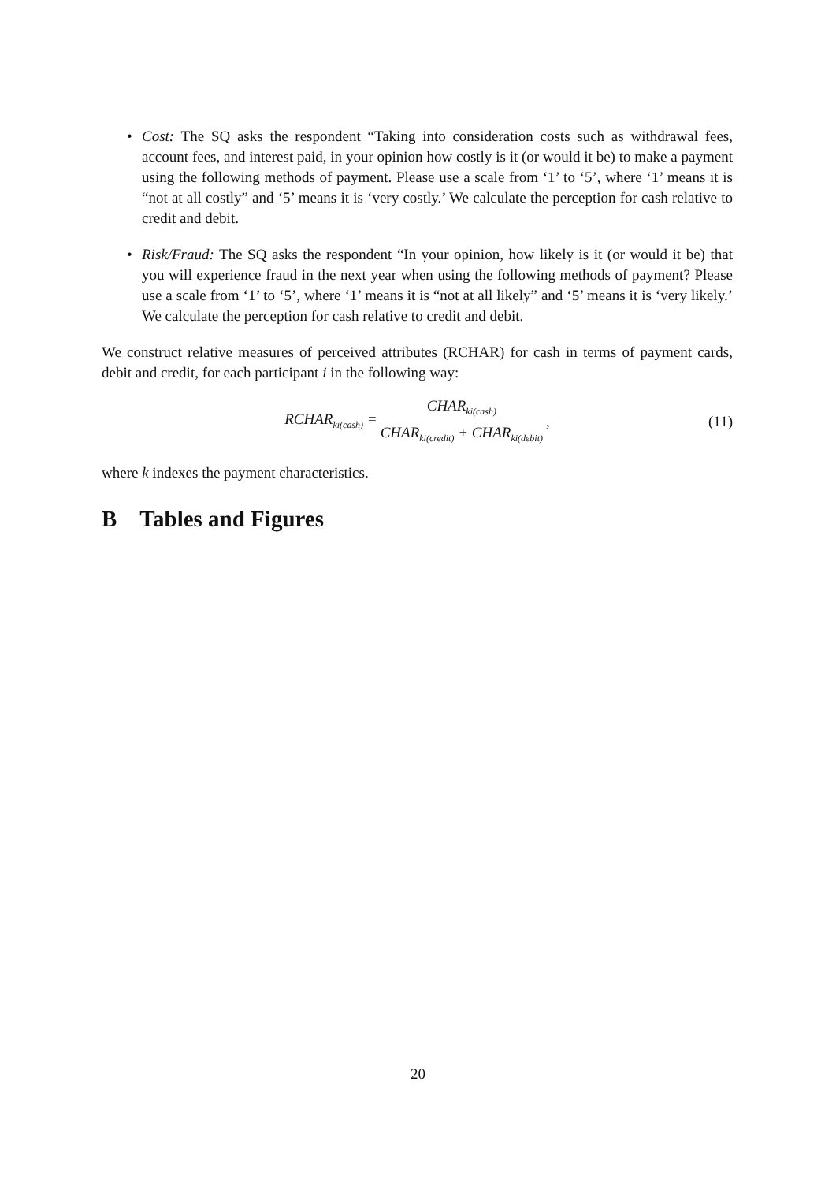• Cost: The SQ asks the respondent “Taking into consideration costs such as withdrawal fees, account fees, and interest paid, in your opinion how costly is it (or would it be) to make a payment using the following methods of payment. Please use a scale from ‘1’ to ‘5’, where ‘1’ means it is “not at all costly” and ‘5’ means it is ‘very costly.’ We calculate the perception for cash relative to credit and debit.
• Risk/Fraud: The SQ asks the respondent “In your opinion, how likely is it (or would it be) that you will experience fraud in the next year when using the following methods of payment? Please use a scale from ‘1’ to ‘5’, where ‘1’ means it is “not at all likely” and ‘5’ means it is ‘very likely.’ We calculate the perception for cash relative to credit and debit.
We construct relative measures of perceived attributes (RCHAR) for cash in terms of payment cards, debit and credit, for each participant i in the following way:
RCHAR<sub>ki(cash)</sub> = CHAR<sub>ki(cash)</sub> CHAR<sub>ki(credit)</sub> + CHAR<sub>ki(debit)</sub>, (11)
where k indexes the payment characteristics.
B Tables and Figures
20